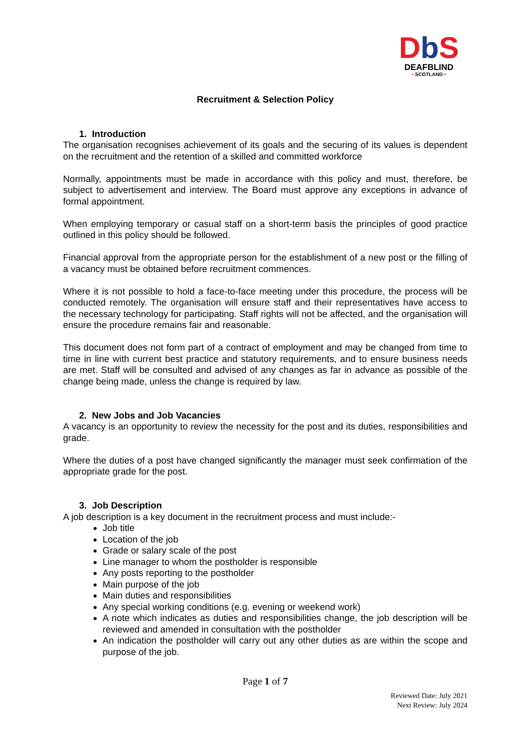Db S
DEAFBLIND
• SCOTLAND •
Recruitment & Selection Policy
1. Introduction
The organisation recognises achievement of its goals and the securing of its values is dependent on the recruitment and the retention of a skilled and committed workforce
Normally, appointments must be made in accordance with this policy and must, therefore, be subject to advertisement and interview. The Board must approve any exceptions in advance of formal appointment.
When employing temporary or casual staff on a short-term basis the principles of good practice outlined in this policy should be followed.
Financial approval from the appropriate person for the establishment of a new post or the filling of a vacancy must be obtained before recruitment commences.
Where it is not possible to hold a face-to-face meeting under this procedure, the process will be conducted remotely. The organisation will ensure staff and their representatives have access to the necessary technology for participating. Staff rights will not be affected, and the organisation will ensure the procedure remains fair and reasonable.
This document does not form part of a contract of employment and may be changed from time to time in line with current best practice and statutory requirements, and to ensure business needs are met. Staff will be consulted and advised of any changes as far in advance as possible of the change being made, unless the change is required by law.
2. New Jobs and Job Vacancies
A vacancy is an opportunity to review the necessity for the post and its duties, responsibilities and grade.
Where the duties of a post have changed significantly the manager must seek confirmation of the appropriate grade for the post.
3. Job Description
A job description is a key document in the recruitment process and must include:-
Job title
Location of the job
Grade or salary scale of the post
Line manager to whom the postholder is responsible
Any posts reporting to the postholder
Main purpose of the job
Main duties and responsibilities
Any special working conditions (e.g. evening or weekend work)
A note which indicates as duties and responsibilities change, the job description will be reviewed and amended in consultation with the postholder
An indication the postholder will carry out any other duties as are within the scope and purpose of the job.
Page 1 of 7
Reviewed Date: July 2021
Next Review: July 2024